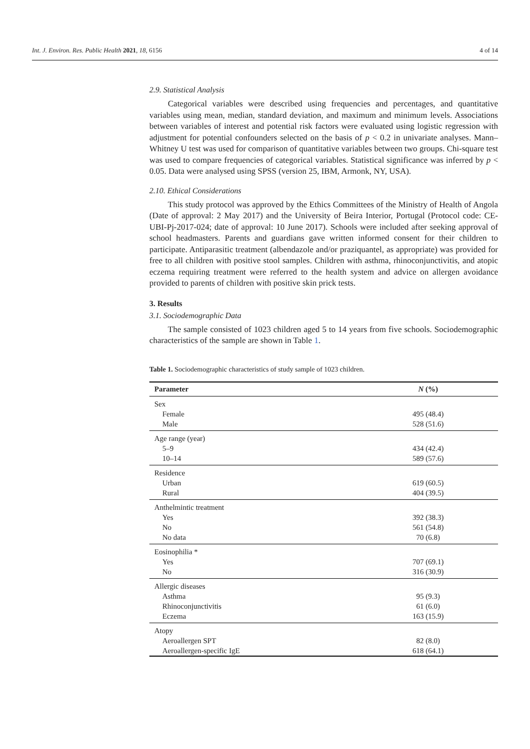4 of 14 Int. J. Environ. Res. Public Health 2021, 18, 6156
2.9. Statistical Analysis
Categorical variables were described using frequencies and percentages, and quantitative variables using mean, median, standard deviation, and maximum and minimum levels. Associations between variables of interest and potential risk factors were evaluated using logistic regression with adjustment for potential confounders selected on the basis of p < 0.2 in univariate analyses. Mann–Whitney U test was used for comparison of quantitative variables between two groups. Chi-square test was used to compare frequencies of categorical variables. Statistical significance was inferred by p < 0.05. Data were analysed using SPSS (version 25, IBM, Armonk, NY, USA).
2.10. Ethical Considerations
This study protocol was approved by the Ethics Committees of the Ministry of Health of Angola (Date of approval: 2 May 2017) and the University of Beira Interior, Portugal (Protocol code: CE-UBI-Pj-2017-024; date of approval: 10 June 2017). Schools were included after seeking approval of school headmasters. Parents and guardians gave written informed consent for their children to participate. Antiparasitic treatment (albendazole and/or praziquantel, as appropriate) was provided for free to all children with positive stool samples. Children with asthma, rhinoconjunctivitis, and atopic eczema requiring treatment were referred to the health system and advice on allergen avoidance provided to parents of children with positive skin prick tests.
3. Results
3.1. Sociodemographic Data
The sample consisted of 1023 children aged 5 to 14 years from five schools. Sociodemographic characteristics of the sample are shown in Table 1.
Table 1. Sociodemographic characteristics of study sample of 1023 children.
| Parameter | N (%) |
| --- | --- |
| Sex | |
| Female | 495 (48.4) |
| Male | 528 (51.6) |
| Age range (year) | |
| 5–9 | 434 (42.4) |
| 10–14 | 589 (57.6) |
| Residence | |
| Urban | 619 (60.5) |
| Rural | 404 (39.5) |
| Anthelmintic treatment | |
| Yes | 392 (38.3) |
| No | 561 (54.8) |
| No data | 70 (6.8) |
| Eosinophilia * | |
| Yes | 707 (69.1) |
| No | 316 (30.9) |
| Allergic diseases | |
| Asthma | 95 (9.3) |
| Rhinoconjunctivitis | 61 (6.0) |
| Eczema | 163 (15.9) |
| Atopy | |
| Aeroallergen SPT | 82 (8.0) |
| Aeroallergen-specific IgE | 618 (64.1) |